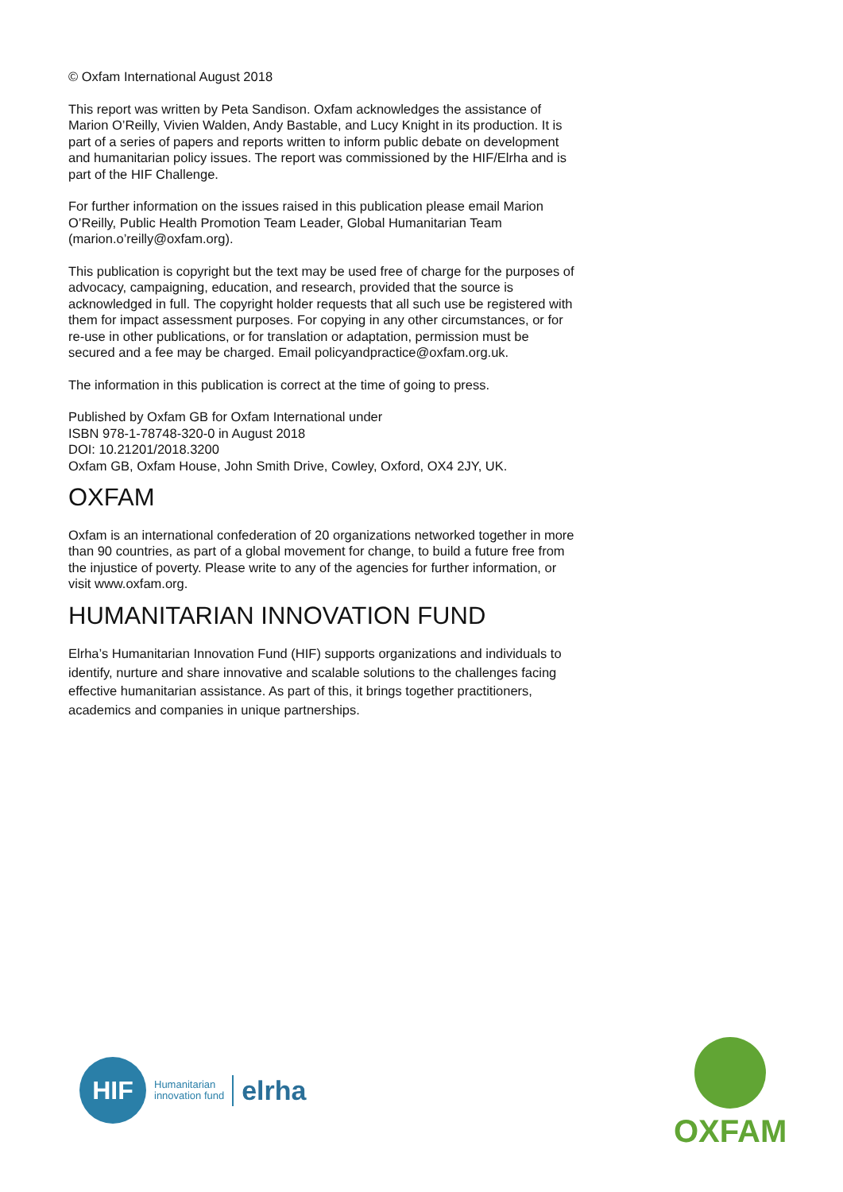© Oxfam International August 2018
This report was written by Peta Sandison. Oxfam acknowledges the assistance of Marion O’Reilly, Vivien Walden, Andy Bastable, and Lucy Knight in its production. It is part of a series of papers and reports written to inform public debate on development and humanitarian policy issues. The report was commissioned by the HIF/Elrha and is part of the HIF Challenge.
For further information on the issues raised in this publication please email Marion O’Reilly, Public Health Promotion Team Leader, Global Humanitarian Team (marion.o’reilly@oxfam.org).
This publication is copyright but the text may be used free of charge for the purposes of advocacy, campaigning, education, and research, provided that the source is acknowledged in full. The copyright holder requests that all such use be registered with them for impact assessment purposes. For copying in any other circumstances, or for re-use in other publications, or for translation or adaptation, permission must be secured and a fee may be charged. Email policyandpractice@oxfam.org.uk.
The information in this publication is correct at the time of going to press.
Published by Oxfam GB for Oxfam International under
ISBN 978-1-78748-320-0 in August 2018
DOI: 10.21201/2018.3200
Oxfam GB, Oxfam House, John Smith Drive, Cowley, Oxford, OX4 2JY, UK.
OXFAM
Oxfam is an international confederation of 20 organizations networked together in more than 90 countries, as part of a global movement for change, to build a future free from the injustice of poverty. Please write to any of the agencies for further information, or visit www.oxfam.org.
HUMANITARIAN INNOVATION FUND
Elrha’s Humanitarian Innovation Fund (HIF) supports organizations and individuals to identify, nurture and share innovative and scalable solutions to the challenges facing effective humanitarian assistance. As part of this, it brings together practitioners, academics and companies in unique partnerships.
HIF
Humanitarian
innovation fund
elrha
OXFAM